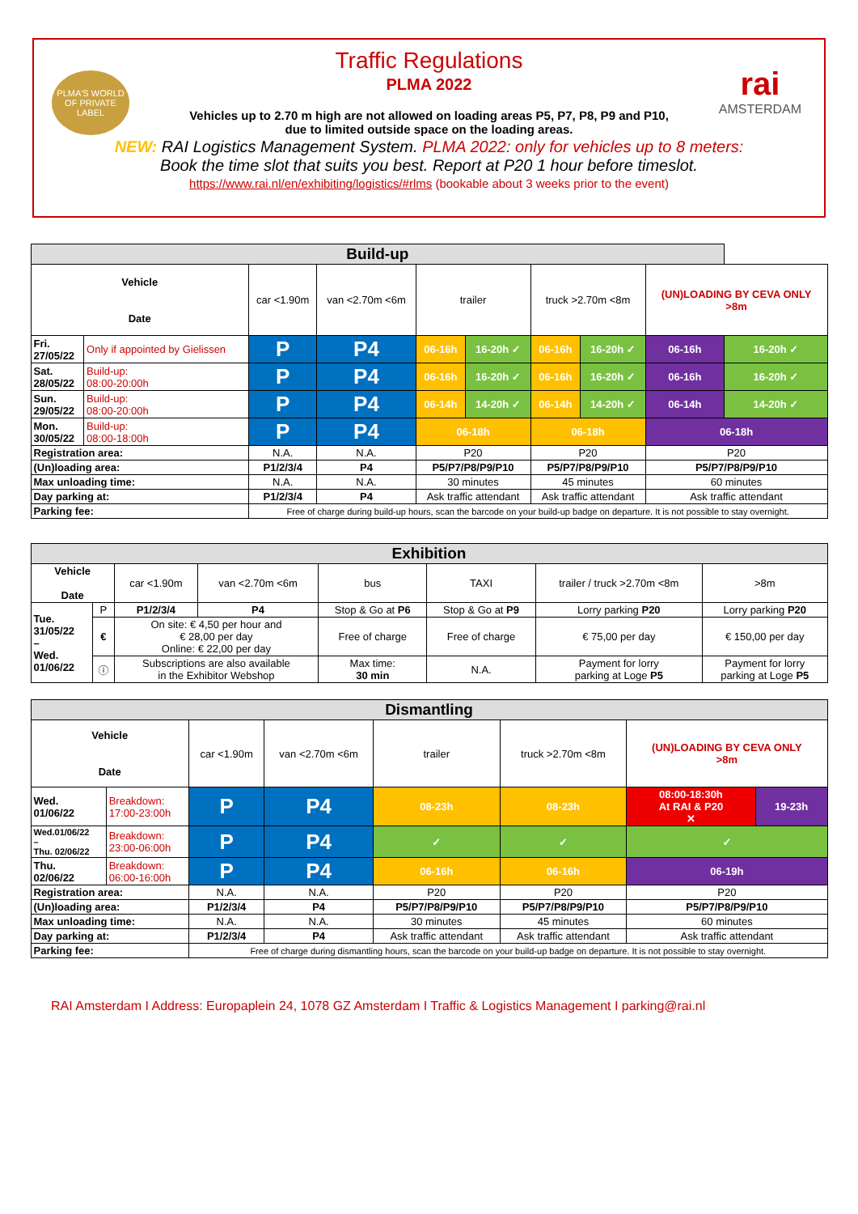PLMA'S WORLD OF PRIVATE LABEL
rai
AMSTERDAM
Traffic Regulations
PLMA 2022
Vehicles up to 2.70 m high are not allowed on loading areas P5, P7, P8, P9 and P10,
due to limited outside space on the loading areas.
NEW: RAI Logistics Management System. PLMA 2022: only for vehicles up to 8 meters:
Book the time slot that suits you best. Report at P20 1 hour before timeslot.
https://www.rai.nl/en/exhibiting/logistics/#rlms (bookable about 3 weeks prior to the event)
| Build-up | | | | | | | | | |
| Vehicle Date | | car <1.90m | van <2.70m <6m | trailer | | truck >2.70m <8m | | (UN)LOADING BY CEVA ONLY >8m | |
| Fri. 27/05/22 | Only if appointed by Gielissen | P | P4 | 06-16h | 16-20h ✓ | 06-16h | 16-20h ✓ | 06-16h | 16-20h ✓ |
| Sat. 28/05/22 | Build-up: 08:00-20:00h | P | P4 | 06-16h | 16-20h ✓ | 06-16h | 16-20h ✓ | 06-16h | 16-20h ✓ |
| Sun. 29/05/22 | Build-up: 08:00-20:00h | P | P4 | 06-14h | 14-20h ✓ | 06-14h | 14-20h ✓ | 06-14h | 14-20h ✓ |
| Mon. 30/05/22 | Build-up: 08:00-18:00h | P | P4 | 06-18h | | 06-18h | | 06-18h | |
| Registration area: | | N.A. | N.A. | P20 | | P20 | | P20 | |
| (Un)loading area: | | P1/2/3/4 | P4 | P5/P7/P8/P9/P10 | | P5/P7/P8/P9/P10 | | P5/P7/P8/P9/P10 | |
| Max unloading time: | | N.A. | N.A. | 30 minutes | | 45 minutes | | 60 minutes | |
| Day parking at: | | P1/2/3/4 | P4 | Ask traffic attendant | | Ask traffic attendant | | Ask traffic attendant | |
| Parking fee: | | Free of charge during build-up hours, scan the barcode on your build-up badge on departure. It is not possible to stay overnight. | | | | | | | |
| Exhibition | | | | | | | |
| Vehicle Date | | car <1.90m | van <2.70m <6m | bus | TAXI | trailer / truck >2.70m <8m | >8m |
| Tue. 31/05/22 – Wed. 01/06/22 | P | P1/2/3/4 | P4 | Stop & Go at P6 | Stop & Go at P9 | Lorry parking P20 | Lorry parking P20 |
| | € | On site: € 4,50 per hour and € 28,00 per day Online: € 22,00 per day | | Free of charge | Free of charge | € 75,00 per day | € 150,00 per day |
| | ⓘ | Subscriptions are also available in the Exhibitor Webshop | | Max time: 30 min | N.A. | Payment for lorry parking at Loge P5 | Payment for lorry parking at Loge P5 |
| Dismantling | | | | | | | |
| Vehicle Date | | car <1.90m | van <2.70m <6m | trailer | truck >2.70m <8m | (UN)LOADING BY CEVA ONLY >8m | |
| Wed. 01/06/22 | Breakdown: 17:00-23:00h | P | P4 | 08-23h | 08-23h | 08:00-18:30h At RAI & P20 ✕ | 19-23h |
| Wed.01/06/22 – Thu. 02/06/22 | Breakdown: 23:00-06:00h | P | P4 | ✓ | ✓ | ✓ | |
| Thu. 02/06/22 | Breakdown: 06:00-16:00h | P | P4 | 06-16h | 06-16h | 06-19h | |
| Registration area: | | N.A. | N.A. | P20 | P20 | P20 | |
| (Un)loading area: | | P1/2/3/4 | P4 | P5/P7/P8/P9/P10 | P5/P7/P8/P9/P10 | P5/P7/P8/P9/P10 | |
| Max unloading time: | | N.A. | N.A. | 30 minutes | 45 minutes | 60 minutes | |
| Day parking at: | | P1/2/3/4 | P4 | Ask traffic attendant | Ask traffic attendant | Ask traffic attendant | |
| Parking fee: | | Free of charge during dismantling hours, scan the barcode on your build-up badge on departure. It is not possible to stay overnight. | | | | | |
RAI Amsterdam I Address: Europaplein 24, 1078 GZ Amsterdam I Traffic & Logistics Management I parking@rai.nl